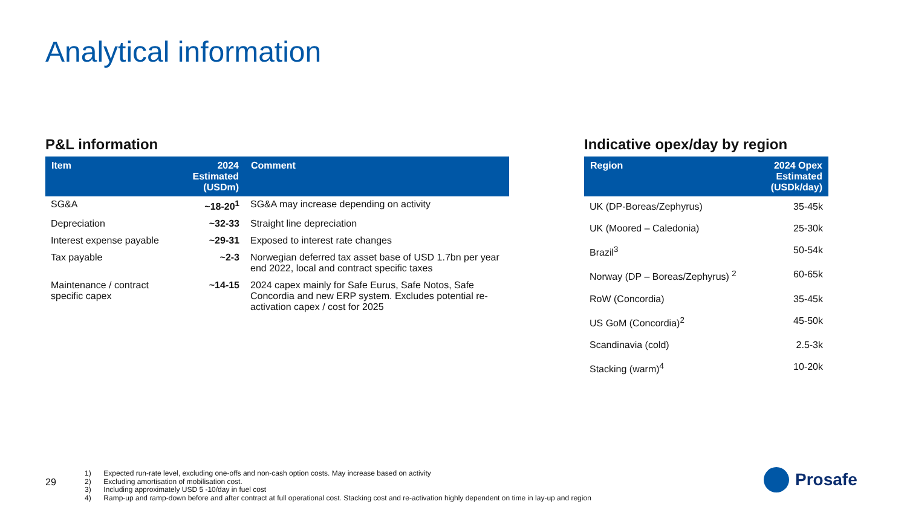Analytical information
P&L information
| Item | 2024 Estimated (USDm) | Comment |
| --- | --- | --- |
| SG&A | ~18-20<sup>1</sup> | SG&A may increase depending on activity |
| Depreciation | ~32-33 | Straight line depreciation |
| Interest expense payable | ~29-31 | Exposed to interest rate changes |
| Tax payable | ~2-3 | Norwegian deferred tax asset base of USD 1.7bn per year end 2022, local and contract specific taxes |
| Maintenance / contract specific capex | ~14-15 | 2024 capex mainly for Safe Eurus, Safe Notos, Safe Concordia and new ERP system. Excludes potential re-activation capex / cost for 2025 |
Indicative opex/day by region
| Region | 2024 Opex Estimated (USDk/day) |
| --- | --- |
| UK (DP-Boreas/Zephyrus) | 35-45k |
| UK (Moored – Caledonia) | 25-30k |
| Brazil<sup>3</sup> | 50-54k |
| Norway (DP – Boreas/Zephyrus) <sup>2</sup> | 60-65k |
| RoW (Concordia) | 35-45k |
| US GoM (Concordia)<sup>2</sup> | 45-50k |
| Scandinavia (cold) | 2.5-3k |
| Stacking (warm)<sup>4</sup> | 10-20k |
29
1) Expected run-rate level, excluding one-offs and non-cash option costs. May increase based on activity
2) Excluding amortisation of mobilisation cost.
3) Including approximately USD 5 -10/day in fuel cost
4) Ramp-up and ramp-down before and after contract at full operational cost. Stacking cost and re-activation highly dependent on time in lay-up and region
Prosafe